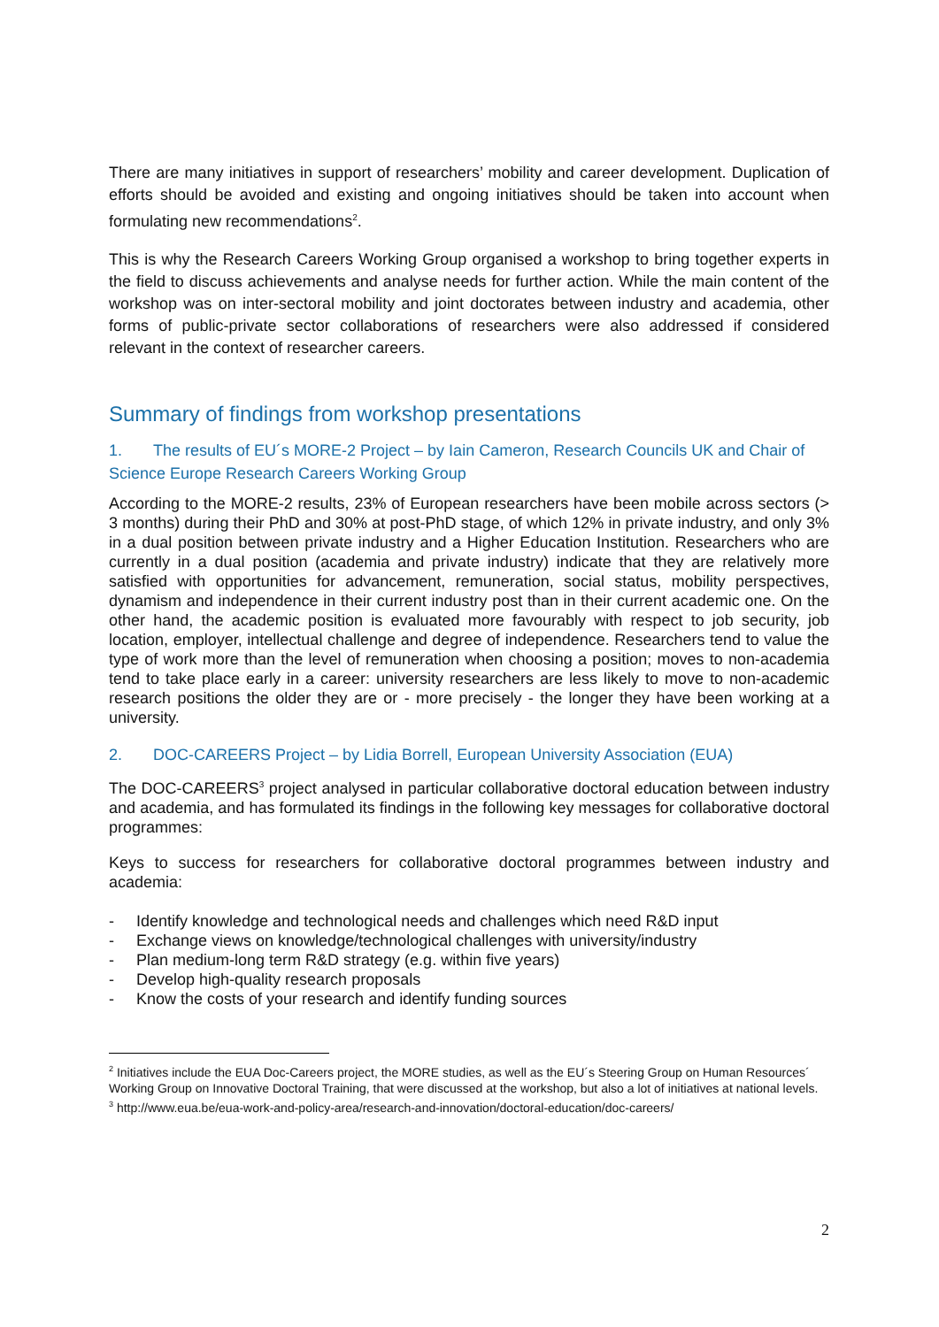There are many initiatives in support of researchers’ mobility and career development. Duplication of efforts should be avoided and existing and ongoing initiatives should be taken into account when formulating new recommendations<sup>2</sup>.
This is why the Research Careers Working Group organised a workshop to bring together experts in the field to discuss achievements and analyse needs for further action. While the main content of the workshop was on inter-sectoral mobility and joint doctorates between industry and academia, other forms of public-private sector collaborations of researchers were also addressed if considered relevant in the context of researcher careers.
Summary of findings from workshop presentations
1. The results of EU´s MORE-2 Project – by Iain Cameron, Research Councils UK and Chair of Science Europe Research Careers Working Group
According to the MORE-2 results, 23% of European researchers have been mobile across sectors (> 3 months) during their PhD and 30% at post-PhD stage, of which 12% in private industry, and only 3% in a dual position between private industry and a Higher Education Institution. Researchers who are currently in a dual position (academia and private industry) indicate that they are relatively more satisfied with opportunities for advancement, remuneration, social status, mobility perspectives, dynamism and independence in their current industry post than in their current academic one. On the other hand, the academic position is evaluated more favourably with respect to job security, job location, employer, intellectual challenge and degree of independence. Researchers tend to value the type of work more than the level of remuneration when choosing a position; moves to non-academia tend to take place early in a career: university researchers are less likely to move to non-academic research positions the older they are or - more precisely - the longer they have been working at a university.
2. DOC-CAREERS Project – by Lidia Borrell, European University Association (EUA)
The DOC-CAREERS<sup>3</sup> project analysed in particular collaborative doctoral education between industry and academia, and has formulated its findings in the following key messages for collaborative doctoral programmes:
Keys to success for researchers for collaborative doctoral programmes between industry and academia:
- Identify knowledge and technological needs and challenges which need R&D input
- Exchange views on knowledge/technological challenges with university/industry
- Plan medium-long term R&D strategy (e.g. within five years)
- Develop high-quality research proposals
- Know the costs of your research and identify funding sources
<sup>2</sup> Initiatives include the EUA Doc-Careers project, the MORE studies, as well as the EU´s Steering Group on Human Resources´ Working Group on Innovative Doctoral Training, that were discussed at the workshop, but also a lot of initiatives at national levels.
<sup>3</sup> http://www.eua.be/eua-work-and-policy-area/research-and-innovation/doctoral-education/doc-careers/
2